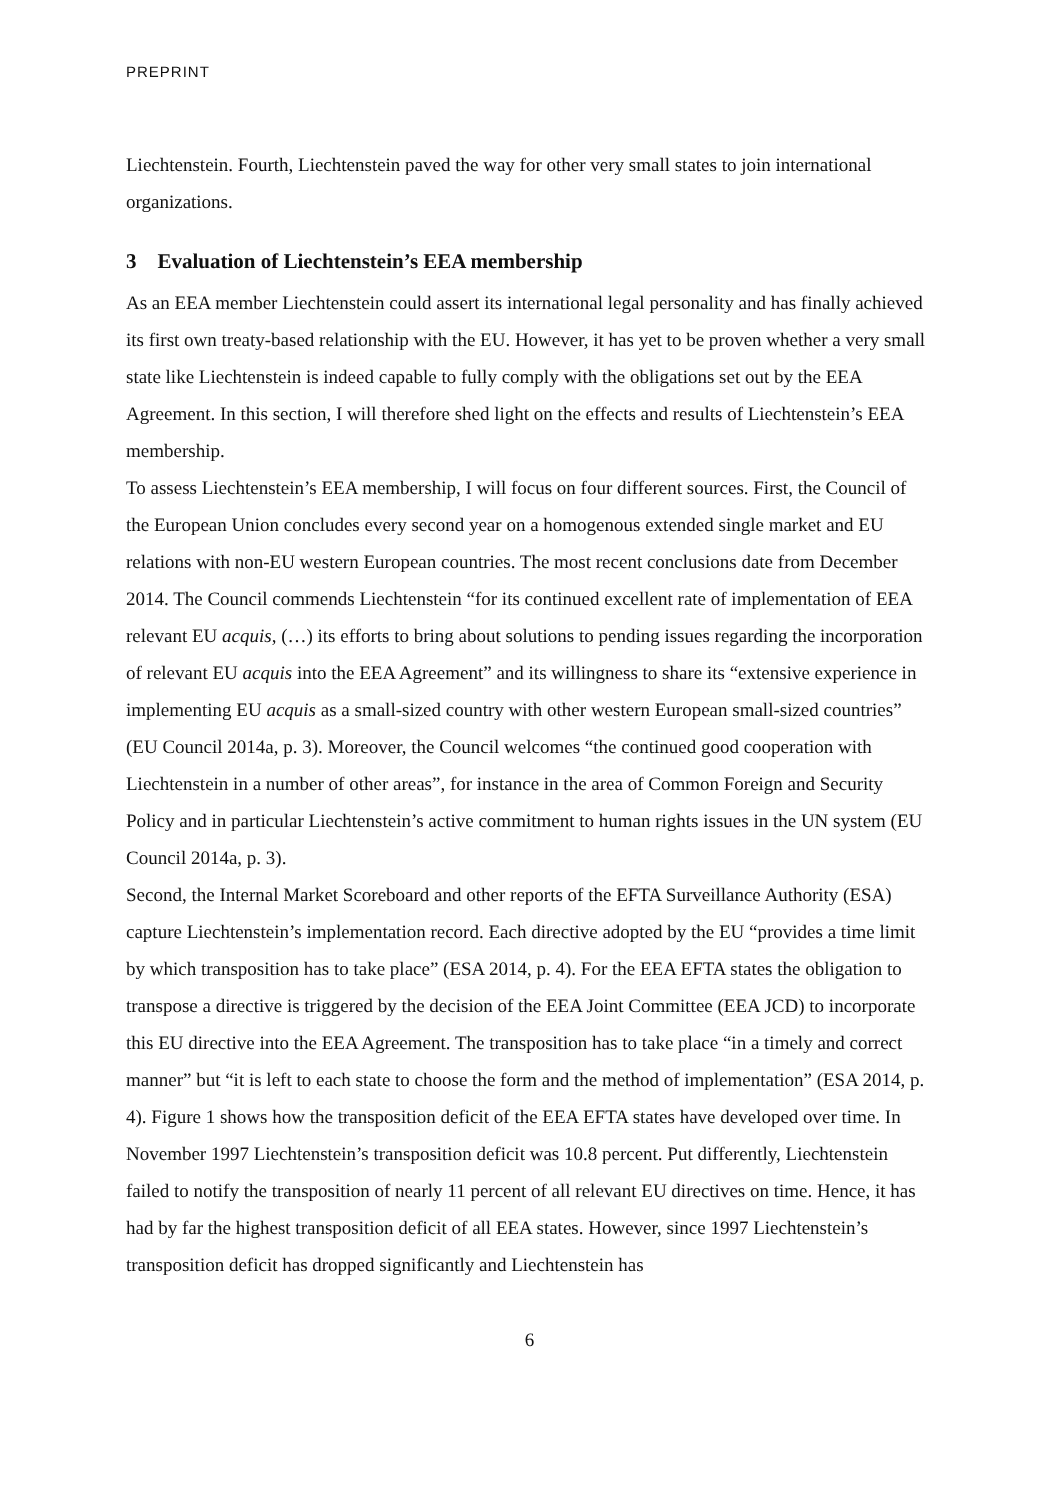PREPRINT
Liechtenstein. Fourth, Liechtenstein paved the way for other very small states to join international organizations.
3 Evaluation of Liechtenstein’s EEA membership
As an EEA member Liechtenstein could assert its international legal personality and has finally achieved its first own treaty-based relationship with the EU. However, it has yet to be proven whether a very small state like Liechtenstein is indeed capable to fully comply with the obligations set out by the EEA Agreement. In this section, I will therefore shed light on the effects and results of Liechtenstein’s EEA membership.
To assess Liechtenstein’s EEA membership, I will focus on four different sources. First, the Council of the European Union concludes every second year on a homogenous extended single market and EU relations with non-EU western European countries. The most recent conclusions date from December 2014. The Council commends Liechtenstein “for its continued excellent rate of implementation of EEA relevant EU acquis, (…) its efforts to bring about solutions to pending issues regarding the incorporation of relevant EU acquis into the EEA Agreement” and its willingness to share its “extensive experience in implementing EU acquis as a small-sized country with other western European small-sized countries” (EU Council 2014a, p. 3). Moreover, the Council welcomes “the continued good cooperation with Liechtenstein in a number of other areas”, for instance in the area of Common Foreign and Security Policy and in particular Liechtenstein’s active commitment to human rights issues in the UN system (EU Council 2014a, p. 3).
Second, the Internal Market Scoreboard and other reports of the EFTA Surveillance Authority (ESA) capture Liechtenstein’s implementation record. Each directive adopted by the EU “provides a time limit by which transposition has to take place” (ESA 2014, p. 4). For the EEA EFTA states the obligation to transpose a directive is triggered by the decision of the EEA Joint Committee (EEA JCD) to incorporate this EU directive into the EEA Agreement. The transposition has to take place “in a timely and correct manner” but “it is left to each state to choose the form and the method of implementation” (ESA 2014, p. 4). Figure 1 shows how the transposition deficit of the EEA EFTA states have developed over time. In November 1997 Liechtenstein’s transposition deficit was 10.8 percent. Put differently, Liechtenstein failed to notify the transposition of nearly 11 percent of all relevant EU directives on time. Hence, it has had by far the highest transposition deficit of all EEA states. However, since 1997 Liechtenstein’s transposition deficit has dropped significantly and Liechtenstein has
6